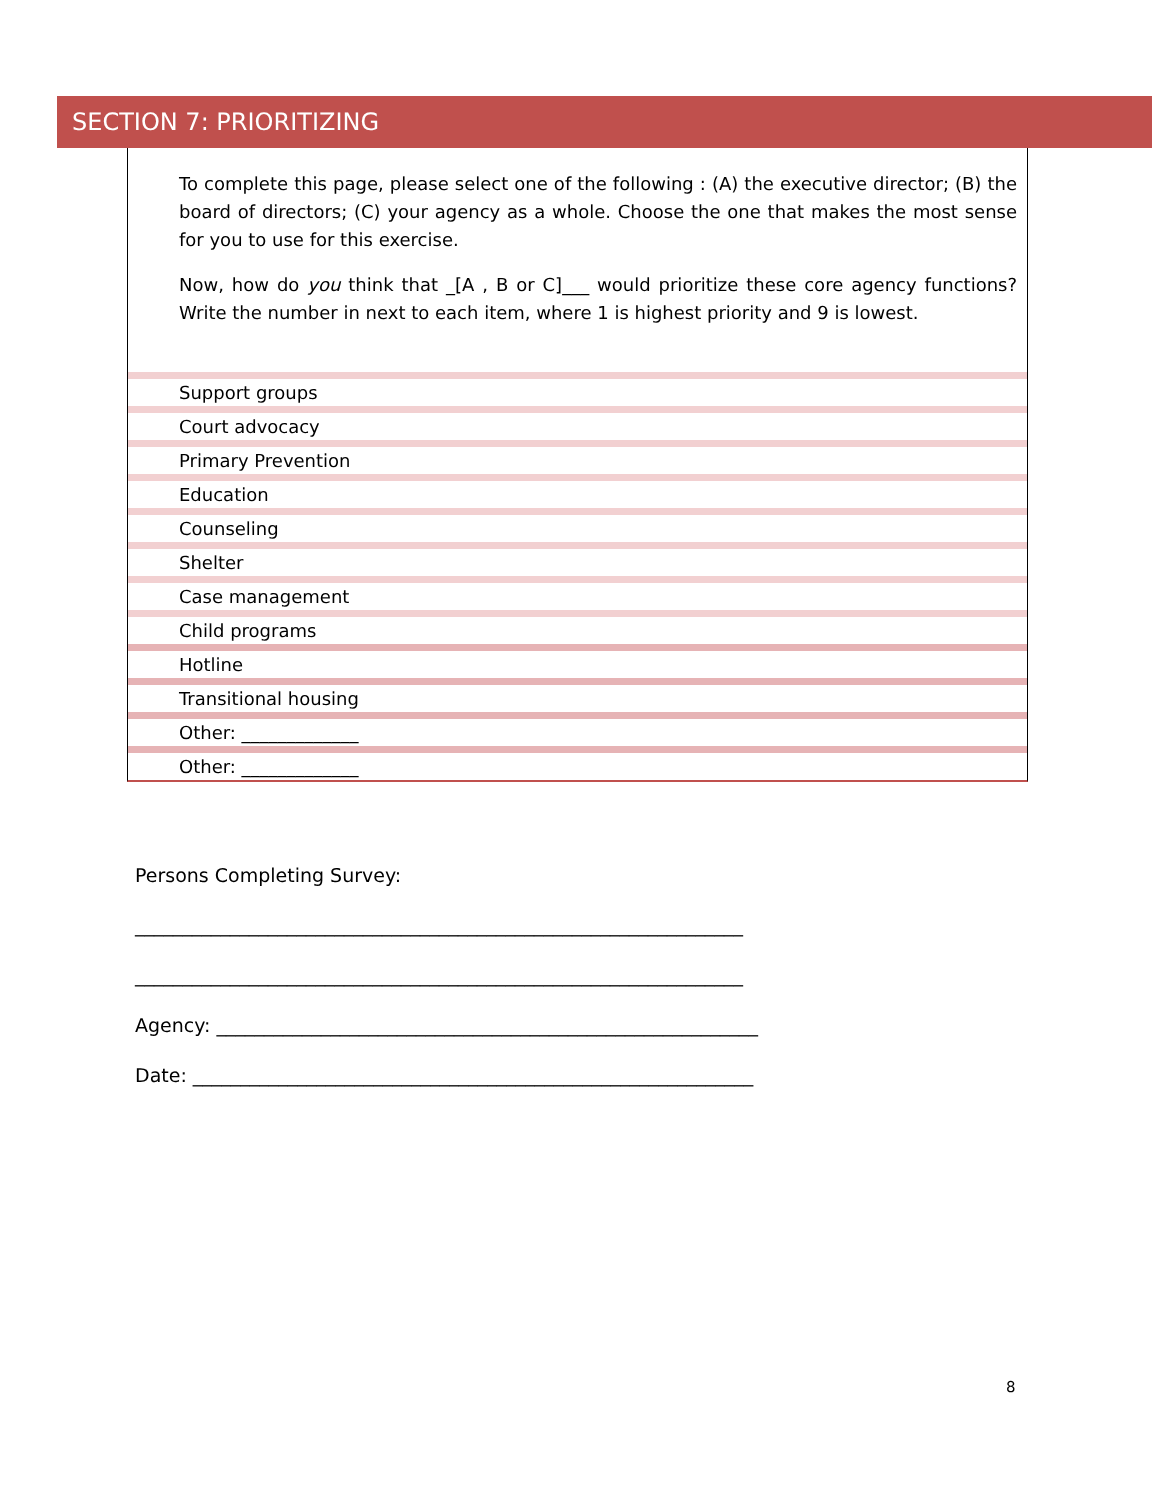SECTION 7: PRIORITIZING
To complete this page, please select one of the following : (A) the executive director; (B) the board of directors; (C) your agency as a whole. Choose the one that makes the most sense for you to use for this exercise.
Now, how do you think that _[A , B or C]___ would prioritize these core agency functions? Write the number in next to each item, where 1 is highest priority and 9 is lowest.
| Support groups |
| Court advocacy |
| Primary Prevention |
| Education |
| Counseling |
| Shelter |
| Case management |
| Child programs |
| Hotline |
| Transitional housing |
| Other: _____________ |
| Other: _____________ |
Persons Completing Survey:
________________________________________________________________
________________________________________________________________
Agency: _________________________________________________________
Date: ___________________________________________________________
8